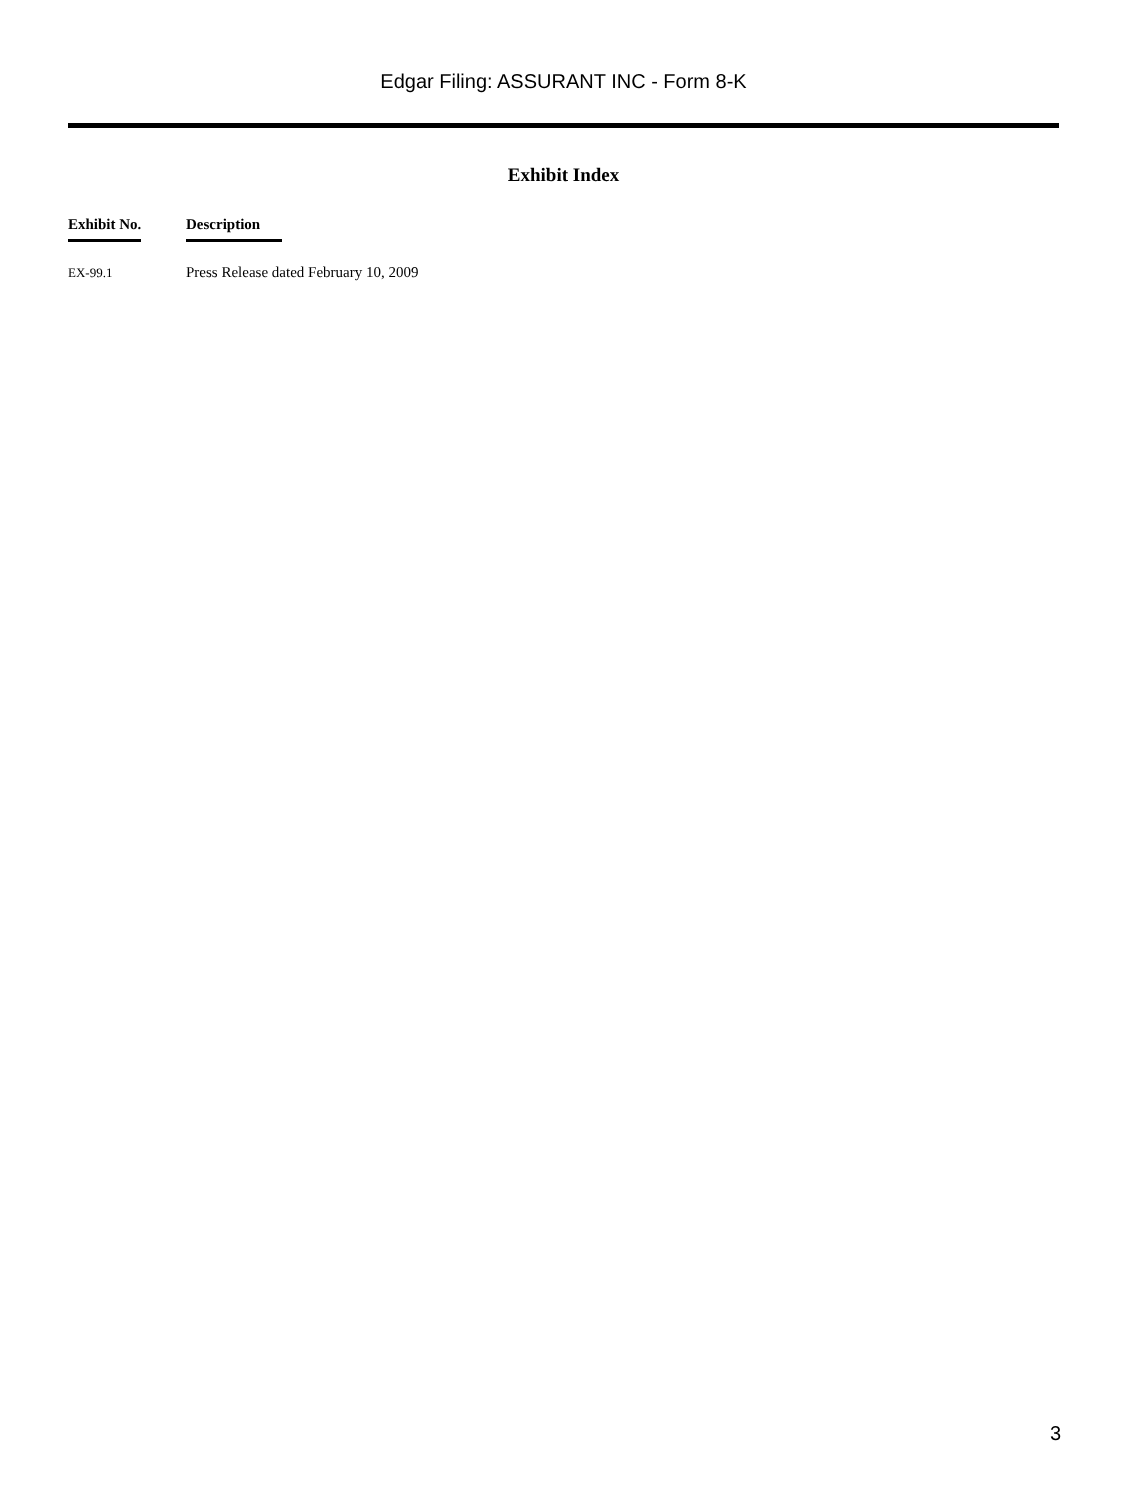Edgar Filing: ASSURANT INC - Form 8-K
Exhibit Index
| Exhibit No. | Description |
| --- | --- |
| EX-99.1 | Press Release dated February 10, 2009 |
3